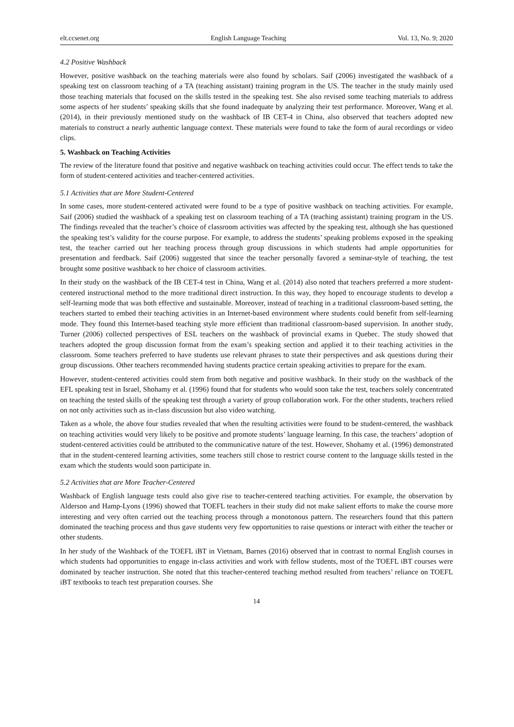elt.ccsenet.org English Language Teaching Vol. 13, No. 9; 2020
4.2 Positive Washback
However, positive washback on the teaching materials were also found by scholars. Saif (2006) investigated the washback of a speaking test on classroom teaching of a TA (teaching assistant) training program in the US. The teacher in the study mainly used those teaching materials that focused on the skills tested in the speaking test. She also revised some teaching materials to address some aspects of her students’ speaking skills that she found inadequate by analyzing their test performance. Moreover, Wang et al. (2014), in their previously mentioned study on the washback of IB CET-4 in China, also observed that teachers adopted new materials to construct a nearly authentic language context. These materials were found to take the form of aural recordings or video clips.
5. Washback on Teaching Activities
The review of the literature found that positive and negative washback on teaching activities could occur. The effect tends to take the form of student-centered activities and teacher-centered activities.
5.1 Activities that are More Student-Centered
In some cases, more student-centered activated were found to be a type of positive washback on teaching activities. For example, Saif (2006) studied the washback of a speaking test on classroom teaching of a TA (teaching assistant) training program in the US. The findings revealed that the teacher’s choice of classroom activities was affected by the speaking test, although she has questioned the speaking test’s validity for the course purpose. For example, to address the students’ speaking problems exposed in the speaking test, the teacher carried out her teaching process through group discussions in which students had ample opportunities for presentation and feedback. Saif (2006) suggested that since the teacher personally favored a seminar-style of teaching, the test brought some positive washback to her choice of classroom activities.
In their study on the washback of the IB CET-4 test in China, Wang et al. (2014) also noted that teachers preferred a more student-centered instructional method to the more traditional direct instruction. In this way, they hoped to encourage students to develop a self-learning mode that was both effective and sustainable. Moreover, instead of teaching in a traditional classroom-based setting, the teachers started to embed their teaching activities in an Internet-based environment where students could benefit from self-learning mode. They found this Internet-based teaching style more efficient than traditional classroom-based supervision. In another study, Turner (2006) collected perspectives of ESL teachers on the washback of provincial exams in Quebec. The study showed that teachers adopted the group discussion format from the exam’s speaking section and applied it to their teaching activities in the classroom. Some teachers preferred to have students use relevant phrases to state their perspectives and ask questions during their group discussions. Other teachers recommended having students practice certain speaking activities to prepare for the exam.
However, student-centered activities could stem from both negative and positive washback. In their study on the washback of the EFL speaking test in Israel, Shohamy et al. (1996) found that for students who would soon take the test, teachers solely concentrated on teaching the tested skills of the speaking test through a variety of group collaboration work. For the other students, teachers relied on not only activities such as in-class discussion but also video watching.
Taken as a whole, the above four studies revealed that when the resulting activities were found to be student-centered, the washback on teaching activities would very likely to be positive and promote students’ language learning. In this case, the teachers’ adoption of student-centered activities could be attributed to the communicative nature of the test. However, Shohamy et al. (1996) demonstrated that in the student-centered learning activities, some teachers still chose to restrict course content to the language skills tested in the exam which the students would soon participate in.
5.2 Activities that are More Teacher-Centered
Washback of English language tests could also give rise to teacher-centered teaching activities. For example, the observation by Alderson and Hamp-Lyons (1996) showed that TOEFL teachers in their study did not make salient efforts to make the course more interesting and very often carried out the teaching process through a monotonous pattern. The researchers found that this pattern dominated the teaching process and thus gave students very few opportunities to raise questions or interact with either the teacher or other students.
In her study of the Washback of the TOEFL iBT in Vietnam, Barnes (2016) observed that in contrast to normal English courses in which students had opportunities to engage in-class activities and work with fellow students, most of the TOEFL iBT courses were dominated by teacher instruction. She noted that this teacher-centered teaching method resulted from teachers’ reliance on TOEFL iBT textbooks to teach test preparation courses. She
14